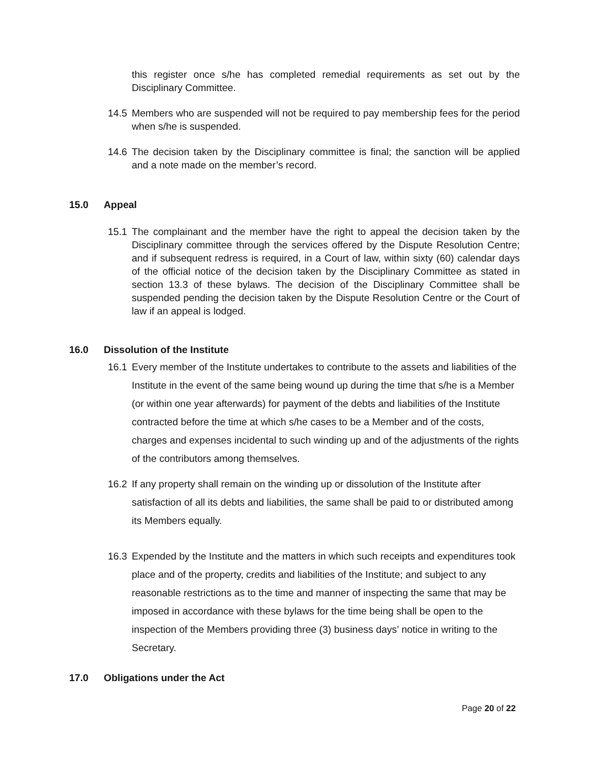this register once s/he has completed remedial requirements as set out by the Disciplinary Committee.
14.5 Members who are suspended will not be required to pay membership fees for the period when s/he is suspended.
14.6 The decision taken by the Disciplinary committee is final; the sanction will be applied and a note made on the member’s record.
15.0 Appeal
15.1 The complainant and the member have the right to appeal the decision taken by the Disciplinary committee through the services offered by the Dispute Resolution Centre; and if subsequent redress is required, in a Court of law, within sixty (60) calendar days of the official notice of the decision taken by the Disciplinary Committee as stated in section 13.3 of these bylaws. The decision of the Disciplinary Committee shall be suspended pending the decision taken by the Dispute Resolution Centre or the Court of law if an appeal is lodged.
16.0 Dissolution of the Institute
16.1 Every member of the Institute undertakes to contribute to the assets and liabilities of the Institute in the event of the same being wound up during the time that s/he is a Member (or within one year afterwards) for payment of the debts and liabilities of the Institute contracted before the time at which s/he cases to be a Member and of the costs, charges and expenses incidental to such winding up and of the adjustments of the rights of the contributors among themselves.
16.2 If any property shall remain on the winding up or dissolution of the Institute after satisfaction of all its debts and liabilities, the same shall be paid to or distributed among its Members equally.
16.3 Expended by the Institute and the matters in which such receipts and expenditures took place and of the property, credits and liabilities of the Institute; and subject to any reasonable restrictions as to the time and manner of inspecting the same that may be imposed in accordance with these bylaws for the time being shall be open to the inspection of the Members providing three (3) business days’ notice in writing to the Secretary.
17.0 Obligations under the Act
Page 20 of 22